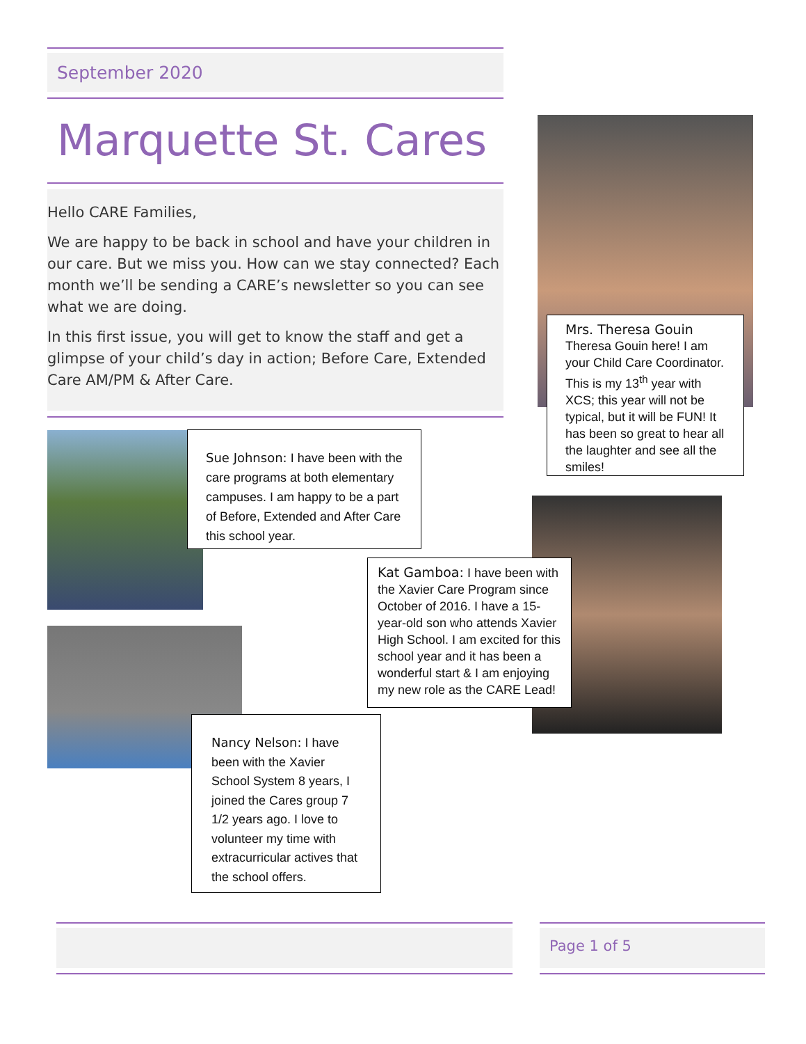September 2020
Marquette St. Cares
Hello CARE Families,
We are happy to be back in school and have your children in our care. But we miss you. How can we stay connected? Each month we’ll be sending a CARE’s newsletter so you can see what we are doing.
In this first issue, you will get to know the staff and get a glimpse of your child’s day in action; Before Care, Extended Care AM/PM & After Care.
Mrs. Theresa Gouin
Theresa Gouin here! I am your Child Care Coordinator. This is my 13<sup>th</sup> year with XCS; this year will not be typical, but it will be FUN! It has been so great to hear all the laughter and see all the smiles!
Sue Johnson: I have been with the care programs at both elementary campuses. I am happy to be a part of Before, Extended and After Care this school year.
Kat Gamboa: I have been with the Xavier Care Program since October of 2016. I have a 15-year-old son who attends Xavier High School. I am excited for this school year and it has been a wonderful start & I am enjoying my new role as the CARE Lead!
Nancy Nelson: I have been with the Xavier School System 8 years, I joined the Cares group 7 1/2 years ago. I love to volunteer my time with extracurricular actives that the school offers.
Page 1 of 5